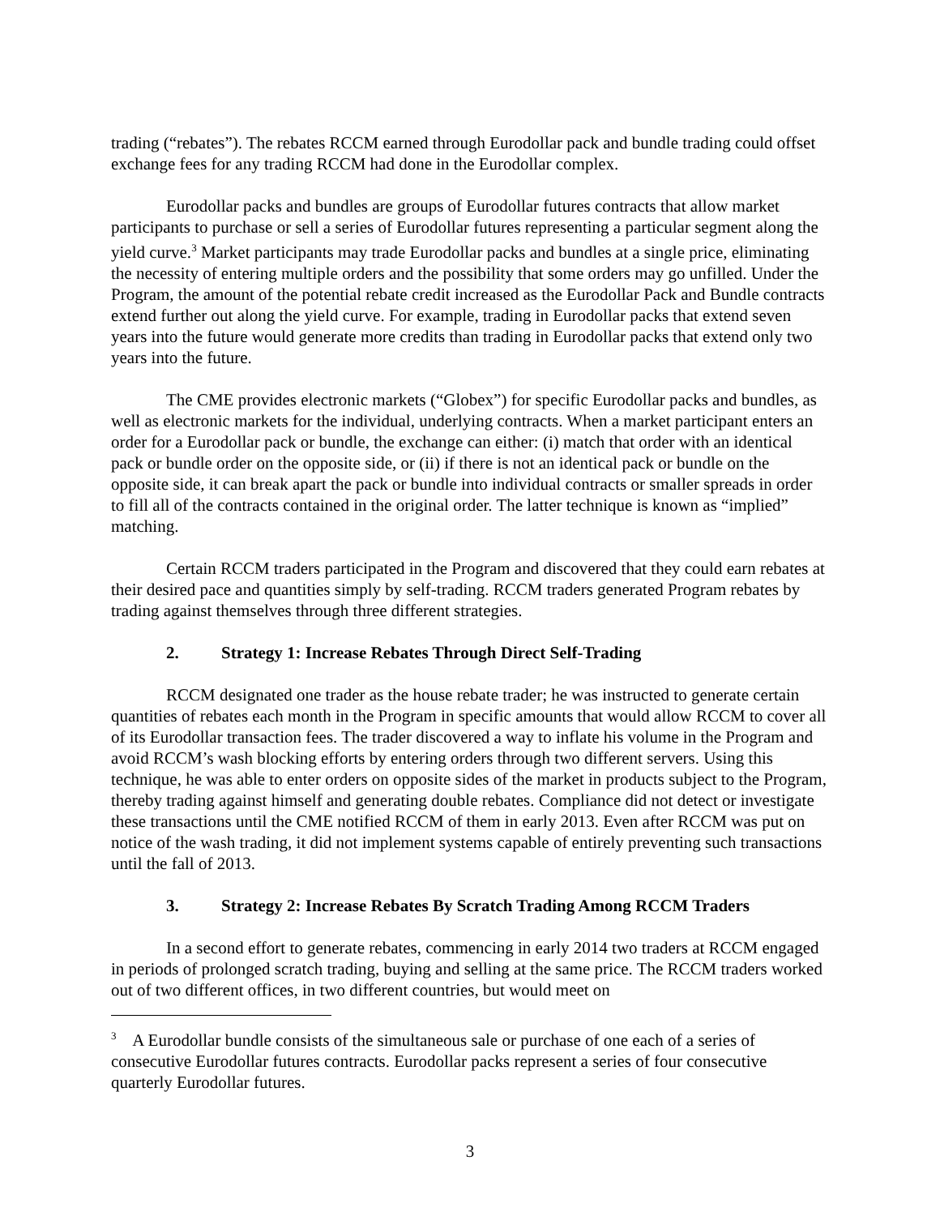trading (“rebates”). The rebates RCCM earned through Eurodollar pack and bundle trading could offset exchange fees for any trading RCCM had done in the Eurodollar complex.
Eurodollar packs and bundles are groups of Eurodollar futures contracts that allow market participants to purchase or sell a series of Eurodollar futures representing a particular segment along the yield curve.<sup>3</sup> Market participants may trade Eurodollar packs and bundles at a single price, eliminating the necessity of entering multiple orders and the possibility that some orders may go unfilled. Under the Program, the amount of the potential rebate credit increased as the Eurodollar Pack and Bundle contracts extend further out along the yield curve. For example, trading in Eurodollar packs that extend seven years into the future would generate more credits than trading in Eurodollar packs that extend only two years into the future.
The CME provides electronic markets (“Globex”) for specific Eurodollar packs and bundles, as well as electronic markets for the individual, underlying contracts. When a market participant enters an order for a Eurodollar pack or bundle, the exchange can either: (i) match that order with an identical pack or bundle order on the opposite side, or (ii) if there is not an identical pack or bundle on the opposite side, it can break apart the pack or bundle into individual contracts or smaller spreads in order to fill all of the contracts contained in the original order. The latter technique is known as “implied” matching.
Certain RCCM traders participated in the Program and discovered that they could earn rebates at their desired pace and quantities simply by self-trading. RCCM traders generated Program rebates by trading against themselves through three different strategies.
2. Strategy 1: Increase Rebates Through Direct Self-Trading
RCCM designated one trader as the house rebate trader; he was instructed to generate certain quantities of rebates each month in the Program in specific amounts that would allow RCCM to cover all of its Eurodollar transaction fees. The trader discovered a way to inflate his volume in the Program and avoid RCCM’s wash blocking efforts by entering orders through two different servers. Using this technique, he was able to enter orders on opposite sides of the market in products subject to the Program, thereby trading against himself and generating double rebates. Compliance did not detect or investigate these transactions until the CME notified RCCM of them in early 2013. Even after RCCM was put on notice of the wash trading, it did not implement systems capable of entirely preventing such transactions until the fall of 2013.
3. Strategy 2: Increase Rebates By Scratch Trading Among RCCM Traders
In a second effort to generate rebates, commencing in early 2014 two traders at RCCM engaged in periods of prolonged scratch trading, buying and selling at the same price. The RCCM traders worked out of two different offices, in two different countries, but would meet on
<sup>3</sup> A Eurodollar bundle consists of the simultaneous sale or purchase of one each of a series of consecutive Eurodollar futures contracts. Eurodollar packs represent a series of four consecutive quarterly Eurodollar futures.
3